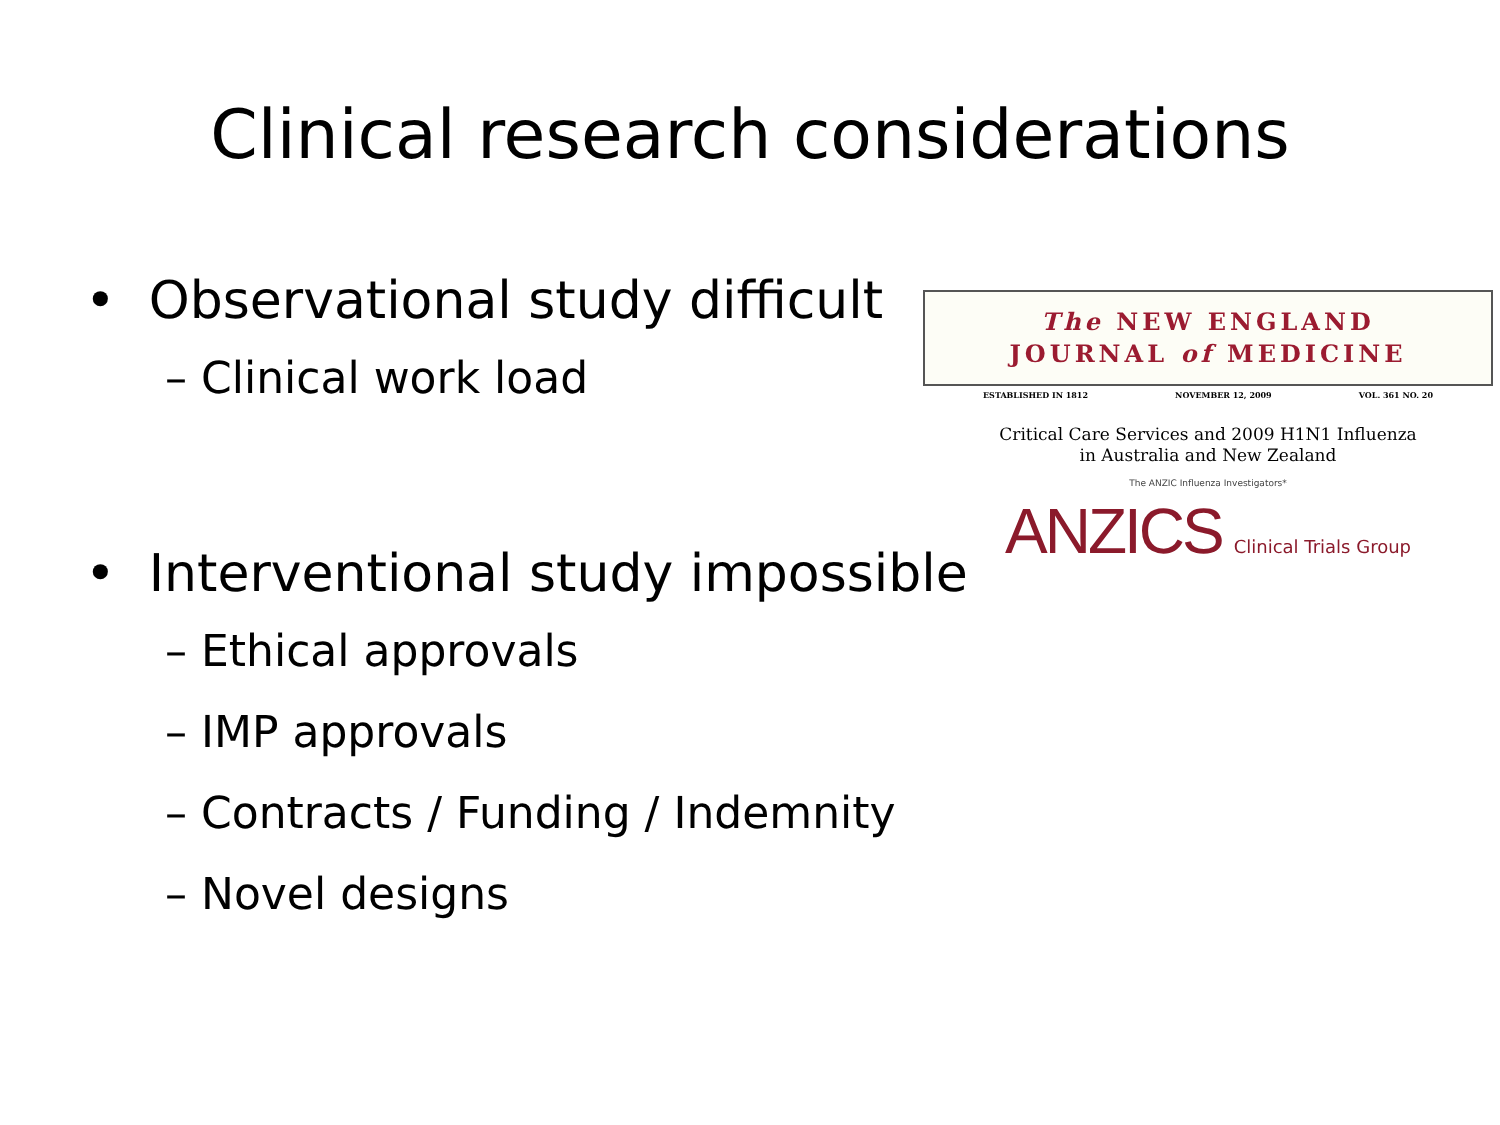Clinical research considerations
• Observational study difficult
– Clinical work load
• Interventional study impossible
– Ethical approvals
– IMP approvals
– Contracts / Funding / Indemnity
– Novel designs
The NEW ENGLAND
JOURNAL of MEDICINE
ESTABLISHED IN 1812 NOVEMBER 12, 2009 VOL. 361 NO. 20
Critical Care Services and 2009 H1N1 Influenza
in Australia and New Zealand
The ANZIC Influenza Investigators*
ANZICS Clinical Trials Group